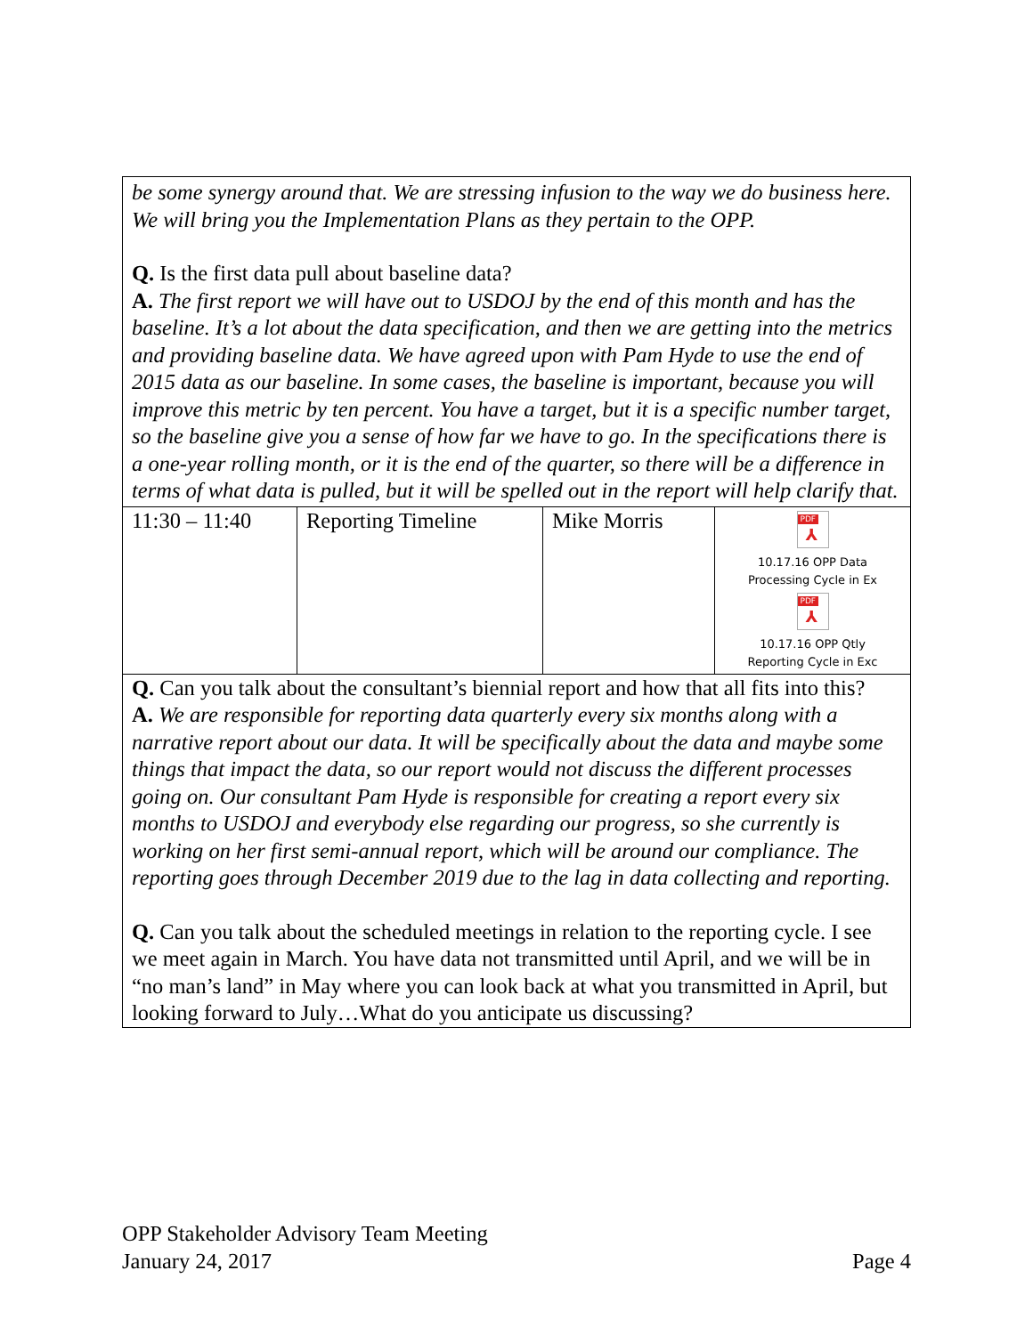| be some synergy around that. We are stressing infusion to the way we do business here. We will bring you the Implementation Plans as they pertain to the OPP. Q. Is the first data pull about baseline data? A. The first report we will have out to USDOJ by the end of this month and has the baseline. It’s a lot about the data specification, and then we are getting into the metrics and providing baseline data. We have agreed upon with Pam Hyde to use the end of 2015 data as our baseline. In some cases, the baseline is important, because you will improve this metric by ten percent. You have a target, but it is a specific number target, so the baseline give you a sense of how far we have to go. In the specifications there is a one-year rolling month, or it is the end of the quarter, so there will be a difference in terms of what data is pulled, but it will be spelled out in the report will help clarify that. | | | |
| 11:30 – 11:40 | Reporting Timeline | Mike Morris | PDF ⅄ 10.17.16 OPP Data Processing Cycle in Ex PDF ⅄ 10.17.16 OPP Qtly Reporting Cycle in Exc |
| Q. Can you talk about the consultant’s biennial report and how that all fits into this? A. We are responsible for reporting data quarterly every six months along with a narrative report about our data. It will be specifically about the data and maybe some things that impact the data, so our report would not discuss the different processes going on. Our consultant Pam Hyde is responsible for creating a report every six months to USDOJ and everybody else regarding our progress, so she currently is working on her first semi-annual report, which will be around our compliance. The reporting goes through December 2019 due to the lag in data collecting and reporting. Q. Can you talk about the scheduled meetings in relation to the reporting cycle. I see we meet again in March. You have data not transmitted until April, and we will be in “no man’s land” in May where you can look back at what you transmitted in April, but looking forward to July…What do you anticipate us discussing? | | | |
OPP Stakeholder Advisory Team Meeting
January 24, 2017 Page 4